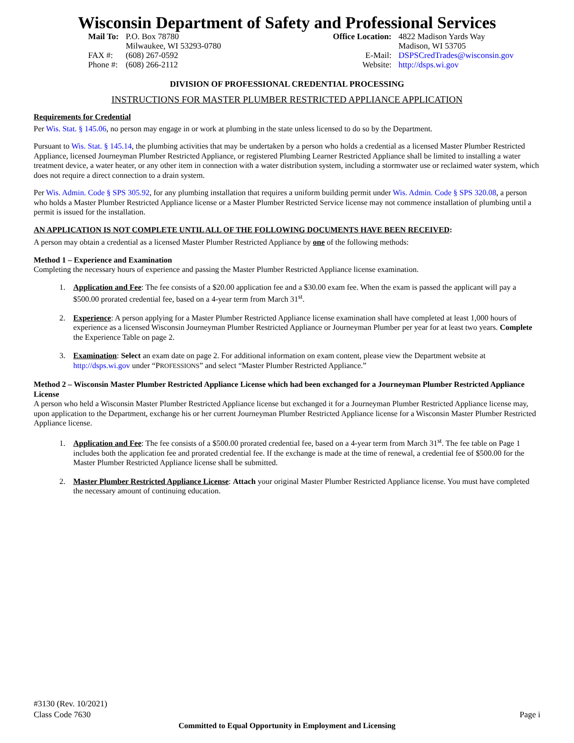Wisconsin Department of Safety and Professional Services
| Mail To: | P.O. Box 78780 Milwaukee, WI 53293-0780 |
| FAX #: Phone #: | (608) 267-0592 (608) 266-2112 |
| Office Location: | 4822 Madison Yards Way Madison, WI 53705 |
| E-Mail: Website: | DSPSCredTrades@wisconsin.gov http://dsps.wi.gov |
DIVISION OF PROFESSIONAL CREDENTIAL PROCESSING
INSTRUCTIONS FOR MASTER PLUMBER RESTRICTED APPLIANCE APPLICATION
Requirements for Credential
Per Wis. Stat. § 145.06, no person may engage in or work at plumbing in the state unless licensed to do so by the Department.
Pursuant to Wis. Stat. § 145.14, the plumbing activities that may be undertaken by a person who holds a credential as a licensed Master Plumber Restricted Appliance, licensed Journeyman Plumber Restricted Appliance, or registered Plumbing Learner Restricted Appliance shall be limited to installing a water treatment device, a water heater, or any other item in connection with a water distribution system, including a stormwater use or reclaimed water system, which does not require a direct connection to a drain system.
Per Wis. Admin. Code § SPS 305.92, for any plumbing installation that requires a uniform building permit under Wis. Admin. Code § SPS 320.08, a person who holds a Master Plumber Restricted Appliance license or a Master Plumber Restricted Service license may not commence installation of plumbing until a permit is issued for the installation.
AN APPLICATION IS NOT COMPLETE UNTIL ALL OF THE FOLLOWING DOCUMENTS HAVE BEEN RECEIVED:
A person may obtain a credential as a licensed Master Plumber Restricted Appliance by one of the following methods:
Method 1 – Experience and Examination
Completing the necessary hours of experience and passing the Master Plumber Restricted Appliance license examination.
1. Application and Fee: The fee consists of a $20.00 application fee and a $30.00 exam fee. When the exam is passed the applicant will pay a $500.00 prorated credential fee, based on a 4-year term from March 31<sup>st</sup>.
2. Experience: A person applying for a Master Plumber Restricted Appliance license examination shall have completed at least 1,000 hours of experience as a licensed Wisconsin Journeyman Plumber Restricted Appliance or Journeyman Plumber per year for at least two years. Complete the Experience Table on page 2.
3. Examination: Select an exam date on page 2. For additional information on exam content, please view the Department website at http://dsps.wi.gov under “PROFESSIONS” and select “Master Plumber Restricted Appliance.”
Method 2 – Wisconsin Master Plumber Restricted Appliance License which had been exchanged for a Journeyman Plumber Restricted Appliance License
A person who held a Wisconsin Master Plumber Restricted Appliance license but exchanged it for a Journeyman Plumber Restricted Appliance license may, upon application to the Department, exchange his or her current Journeyman Plumber Restricted Appliance license for a Wisconsin Master Plumber Restricted Appliance license.
1. Application and Fee: The fee consists of a $500.00 prorated credential fee, based on a 4-year term from March 31<sup>st</sup>. The fee table on Page 1 includes both the application fee and prorated credential fee. If the exchange is made at the time of renewal, a credential fee of $500.00 for the Master Plumber Restricted Appliance license shall be submitted.
2. Master Plumber Restricted Appliance License: Attach your original Master Plumber Restricted Appliance license. You must have completed the necessary amount of continuing education.
#3130 (Rev. 10/2021)
Class Code 7630
Page i
Committed to Equal Opportunity in Employment and Licensing